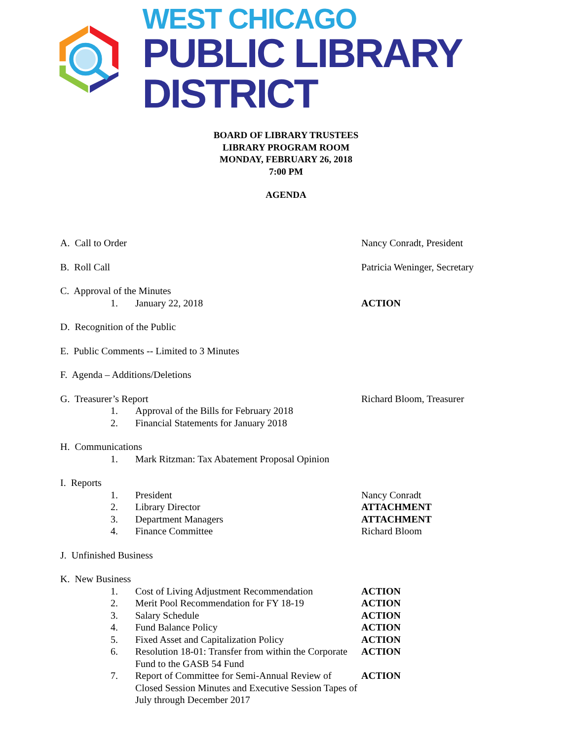WEST CHICAGO
PUBLIC LIBRARY DISTRICT
BOARD OF LIBRARY TRUSTEES
LIBRARY PROGRAM ROOM
MONDAY, FEBRUARY 26, 2018
7:00 PM
AGENDA
A. Call to Order Nancy Conradt, President
B. Roll Call Patricia Weninger, Secretary
C. Approval of the Minutes
1. January 22, 2018 ACTION
D. Recognition of the Public
E. Public Comments -- Limited to 3 Minutes
F. Agenda – Additions/Deletions
G. Treasurer’s Report Richard Bloom, Treasurer
1. Approval of the Bills for February 2018
2. Financial Statements for January 2018
H. Communications
1. Mark Ritzman: Tax Abatement Proposal Opinion
I. Reports
1. President Nancy Conradt
2. Library Director ATTACHMENT
3. Department Managers ATTACHMENT
4. Finance Committee Richard Bloom
J. Unfinished Business
K. New Business
1. Cost of Living Adjustment Recommendation
ACTION
2. Merit Pool Recommendation for FY 18-19 ACTION
3. Salary Schedule ACTION
4. Fund Balance Policy ACTION
5. Fixed Asset and Capitalization Policy ACTION
6. Resolution 18-01: Transfer from within the Corporate Fund to the GASB 54 Fund
ACTION
7. Report of Committee for Semi-Annual Review of Closed Session Minutes and Executive Session Tapes of July through December 2017
ACTION